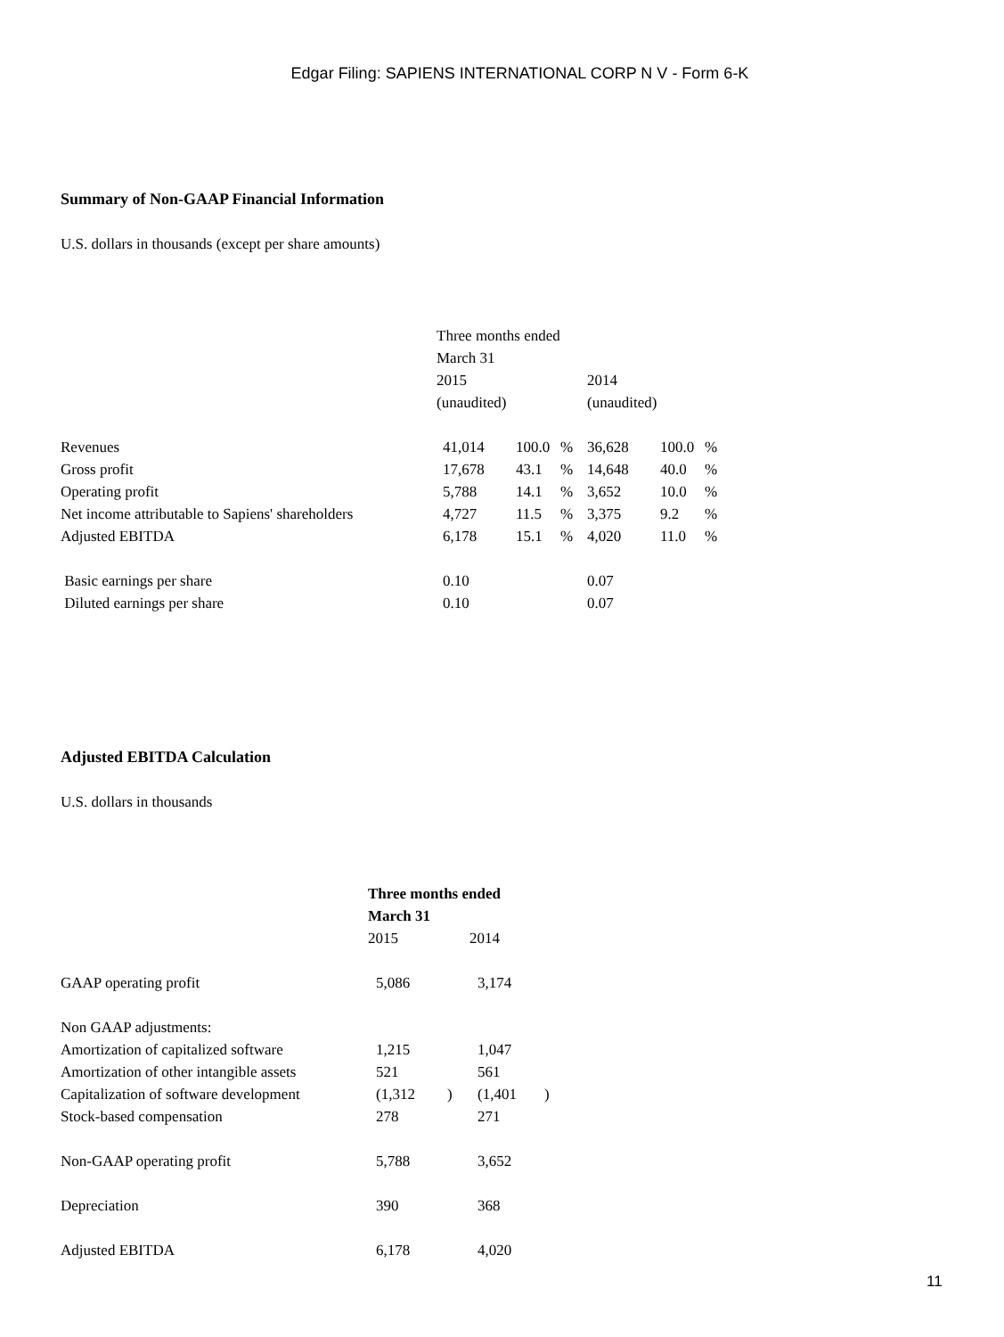Edgar Filing: SAPIENS INTERNATIONAL CORP N V - Form 6-K
Summary of Non-GAAP Financial Information
U.S. dollars in thousands (except per share amounts)
| | Three months ended March 31 | | | | | |
| | 2015 (unaudited) | | | 2014 (unaudited) | | |
| Revenues | 41,014 | 100.0 | % | 36,628 | 100.0 | % |
| Gross profit | 17,678 | 43.1 | % | 14,648 | 40.0 | % |
| Operating profit | 5,788 | 14.1 | % | 3,652 | 10.0 | % |
| Net income attributable to Sapiens' shareholders | 4,727 | 11.5 | % | 3,375 | 9.2 | % |
| Adjusted EBITDA | 6,178 | 15.1 | % | 4,020 | 11.0 | % |
| Basic earnings per share | 0.10 | | | 0.07 | | |
| Diluted earnings per share | 0.10 | | | 0.07 | | |
Adjusted EBITDA Calculation
U.S. dollars in thousands
| | Three months ended March 31 | | | |
| | 2015 | | 2014 | |
| GAAP operating profit | 5,086 | | 3,174 | |
| Non GAAP adjustments: | | | | |
| Amortization of capitalized software | 1,215 | | 1,047 | |
| Amortization of other intangible assets | 521 | | 561 | |
| Capitalization of software development | (1,312 | ) | (1,401 | ) |
| Stock-based compensation | 278 | | 271 | |
| Non-GAAP operating profit | 5,788 | | 3,652 | |
| Depreciation | 390 | | 368 | |
| Adjusted EBITDA | 6,178 | | 4,020 | |
11